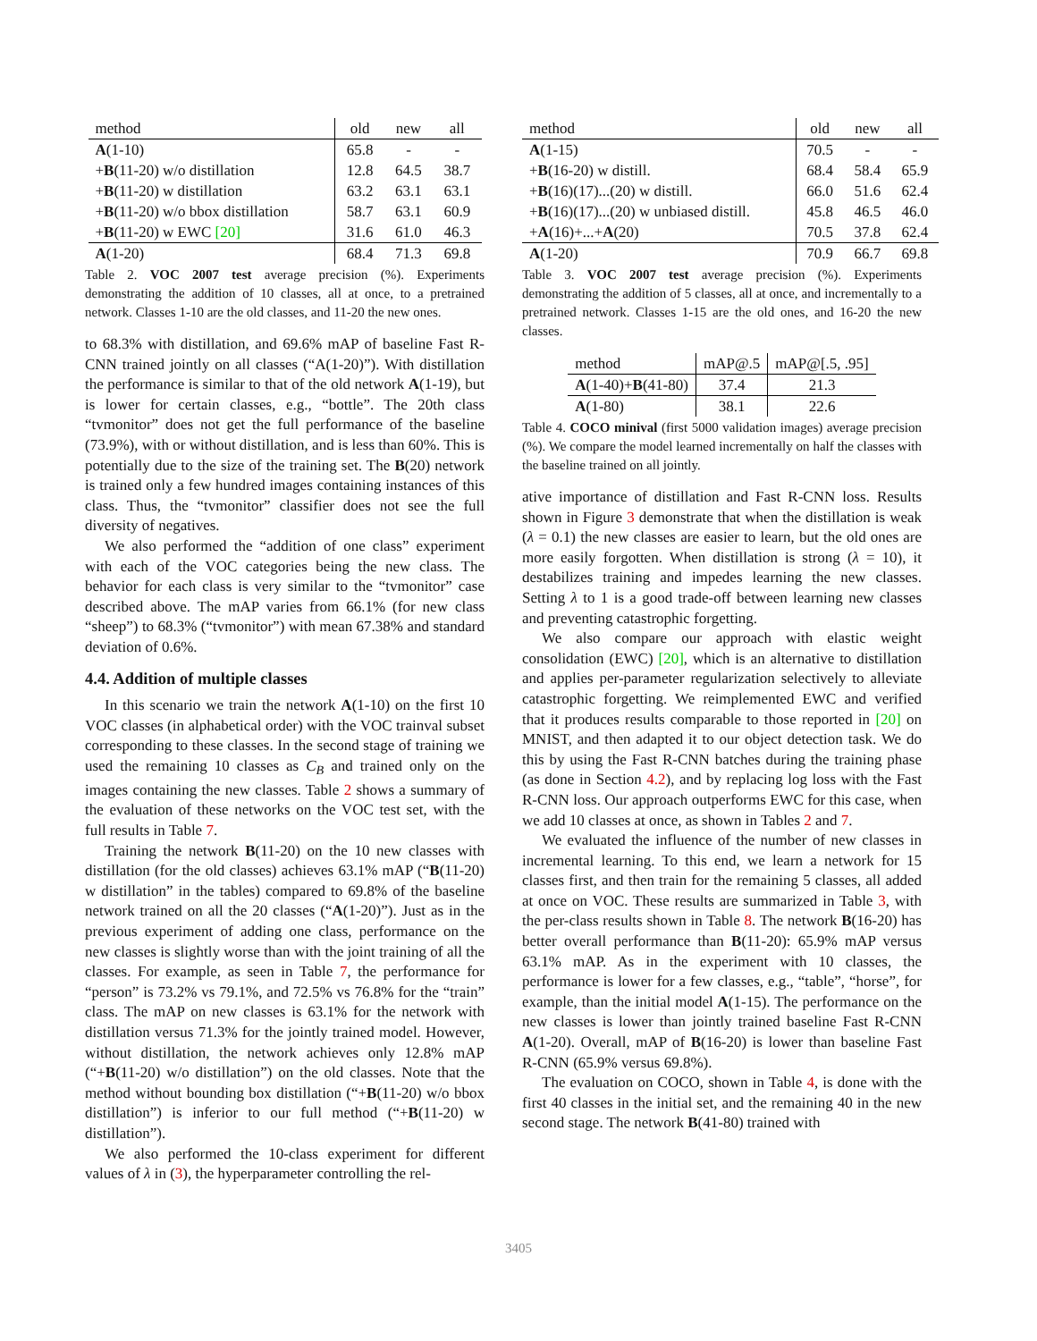| method | old | new | all |
| --- | --- | --- | --- |
| A (1-10) | 65.8 | - | - |
| + B (11-20) w/o distillation | 12.8 | 64.5 | 38.7 |
| + B (11-20) w distillation | 63.2 | 63.1 | 63.1 |
| + B (11-20) w/o bbox distillation | 58.7 | 63.1 | 60.9 |
| + B (11-20) w EWC [20] | 31.6 | 61.0 | 46.3 |
| A (1-20) | 68.4 | 71.3 | 69.8 |
Table 2. VOC 2007 test average precision (%). Experiments demonstrating the addition of 10 classes, all at once, to a pretrained network. Classes 1-10 are the old classes, and 11-20 the new ones.
to 68.3% with distillation, and 69.6% mAP of baseline Fast R-CNN trained jointly on all classes (“A(1-20)”). With distillation the performance is similar to that of the old network A(1-19), but is lower for certain classes, e.g., “bottle”. The 20th class “tvmonitor” does not get the full performance of the baseline (73.9%), with or without distillation, and is less than 60%. This is potentially due to the size of the training set. The B(20) network is trained only a few hundred images containing instances of this class. Thus, the “tvmonitor” classifier does not see the full diversity of negatives.
We also performed the “addition of one class” experiment with each of the VOC categories being the new class. The behavior for each class is very similar to the “tvmonitor” case described above. The mAP varies from 66.1% (for new class “sheep”) to 68.3% (“tvmonitor”) with mean 67.38% and standard deviation of 0.6%.
4.4. Addition of multiple classes
In this scenario we train the network A(1-10) on the first 10 VOC classes (in alphabetical order) with the VOC trainval subset corresponding to these classes. In the second stage of training we used the remaining 10 classes as C<sub>B</sub> and trained only on the images containing the new classes. Table 2 shows a summary of the evaluation of these networks on the VOC test set, with the full results in Table 7.
Training the network B(11-20) on the 10 new classes with distillation (for the old classes) achieves 63.1% mAP (“B(11-20) w distillation” in the tables) compared to 69.8% of the baseline network trained on all the 20 classes (“A(1-20)”). Just as in the previous experiment of adding one class, performance on the new classes is slightly worse than with the joint training of all the classes. For example, as seen in Table 7, the performance for “person” is 73.2% vs 79.1%, and 72.5% vs 76.8% for the “train” class. The mAP on new classes is 63.1% for the network with distillation versus 71.3% for the jointly trained model. However, without distillation, the network achieves only 12.8% mAP (“+B(11-20) w/o distillation”) on the old classes. Note that the method without bounding box distillation (“+B(11-20) w/o bbox distillation”) is inferior to our full method (“+B(11-20) w distillation”).
We also performed the 10-class experiment for different values of λ in (3), the hyperparameter controlling the rel-
| method | old | new | all |
| --- | --- | --- | --- |
| A (1-15) | 70.5 | - | - |
| + B (16-20) w distill. | 68.4 | 58.4 | 65.9 |
| + B (16)(17)...(20) w distill. | 66.0 | 51.6 | 62.4 |
| + B (16)(17)...(20) w unbiased distill. | 45.8 | 46.5 | 46.0 |
| + A (16)+...+ A (20) | 70.5 | 37.8 | 62.4 |
| A (1-20) | 70.9 | 66.7 | 69.8 |
Table 3. VOC 2007 test average precision (%). Experiments demonstrating the addition of 5 classes, all at once, and incrementally to a pretrained network. Classes 1-15 are the old ones, and 16-20 the new classes.
| method | mAP@.5 | mAP@[.5, .95] |
| --- | --- | --- |
| A (1-40)+ B (41-80) | 37.4 | 21.3 |
| A (1-80) | 38.1 | 22.6 |
Table 4. COCO minival (first 5000 validation images) average precision (%). We compare the model learned incrementally on half the classes with the baseline trained on all jointly.
ative importance of distillation and Fast R-CNN loss. Results shown in Figure 3 demonstrate that when the distillation is weak (λ = 0.1) the new classes are easier to learn, but the old ones are more easily forgotten. When distillation is strong (λ = 10), it destabilizes training and impedes learning the new classes. Setting λ to 1 is a good trade-off between learning new classes and preventing catastrophic forgetting.
We also compare our approach with elastic weight consolidation (EWC) [20], which is an alternative to distillation and applies per-parameter regularization selectively to alleviate catastrophic forgetting. We reimplemented EWC and verified that it produces results comparable to those reported in [20] on MNIST, and then adapted it to our object detection task. We do this by using the Fast R-CNN batches during the training phase (as done in Section 4.2), and by replacing log loss with the Fast R-CNN loss. Our approach outperforms EWC for this case, when we add 10 classes at once, as shown in Tables 2 and 7.
We evaluated the influence of the number of new classes in incremental learning. To this end, we learn a network for 15 classes first, and then train for the remaining 5 classes, all added at once on VOC. These results are summarized in Table 3, with the per-class results shown in Table 8. The network B(16-20) has better overall performance than B(11-20): 65.9% mAP versus 63.1% mAP. As in the experiment with 10 classes, the performance is lower for a few classes, e.g., “table”, “horse”, for example, than the initial model A(1-15). The performance on the new classes is lower than jointly trained baseline Fast R-CNN A(1-20). Overall, mAP of B(16-20) is lower than baseline Fast R-CNN (65.9% versus 69.8%).
The evaluation on COCO, shown in Table 4, is done with the first 40 classes in the initial set, and the remaining 40 in the new second stage. The network B(41-80) trained with
3405